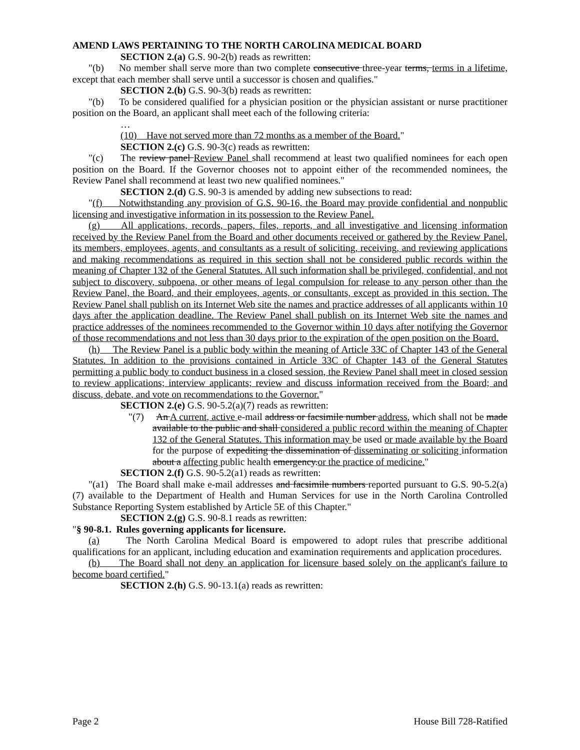AMEND LAWS PERTAINING TO THE NORTH CAROLINA MEDICAL BOARD
SECTION 2.(a) G.S. 90-2(b) reads as rewritten:
"(b) No member shall serve more than two complete consecutive three-year terms, terms in a lifetime, except that each member shall serve until a successor is chosen and qualifies."
SECTION 2.(b) G.S. 90-3(b) reads as rewritten:
"(b) To be considered qualified for a physician position or the physician assistant or nurse practitioner position on the Board, an applicant shall meet each of the following criteria:
…
(10) Have not served more than 72 months as a member of the Board."
SECTION 2.(c) G.S. 90-3(c) reads as rewritten:
"(c) The review panel Review Panel shall recommend at least two qualified nominees for each open position on the Board. If the Governor chooses not to appoint either of the recommended nominees, the Review Panel shall recommend at least two new qualified nominees."
SECTION 2.(d) G.S. 90-3 is amended by adding new subsections to read:
"(f) Notwithstanding any provision of G.S. 90-16, the Board may provide confidential and nonpublic licensing and investigative information in its possession to the Review Panel.
(g) All applications, records, papers, files, reports, and all investigative and licensing information received by the Review Panel from the Board and other documents received or gathered by the Review Panel, its members, employees, agents, and consultants as a result of soliciting, receiving, and reviewing applications and making recommendations as required in this section shall not be considered public records within the meaning of Chapter 132 of the General Statutes. All such information shall be privileged, confidential, and not subject to discovery, subpoena, or other means of legal compulsion for release to any person other than the Review Panel, the Board, and their employees, agents, or consultants, except as provided in this section. The Review Panel shall publish on its Internet Web site the names and practice addresses of all applicants within 10 days after the application deadline. The Review Panel shall publish on its Internet Web site the names and practice addresses of the nominees recommended to the Governor within 10 days after notifying the Governor of those recommendations and not less than 30 days prior to the expiration of the open position on the Board.
(h) The Review Panel is a public body within the meaning of Article 33C of Chapter 143 of the General Statutes. In addition to the provisions contained in Article 33C of Chapter 143 of the General Statutes permitting a public body to conduct business in a closed session, the Review Panel shall meet in closed session to review applications; interview applicants; review and discuss information received from the Board; and discuss, debate, and vote on recommendations to the Governor."
SECTION 2.(e) G.S. 90-5.2(a)(7) reads as rewritten:
"(7) An A current, active e-mail address or facsimile number address, which shall not be made available to the public and shall considered a public record within the meaning of Chapter 132 of the General Statutes. This information may be used or made available by the Board for the purpose of expediting the dissemination of disseminating or soliciting information about a affecting public health emergency.or the practice of medicine."
SECTION 2.(f) G.S. 90-5.2(a1) reads as rewritten:
"(a1) The Board shall make e-mail addresses and facsimile numbers reported pursuant to G.S. 90-5.2(a)(7) available to the Department of Health and Human Services for use in the North Carolina Controlled Substance Reporting System established by Article 5E of this Chapter."
SECTION 2.(g) G.S. 90-8.1 reads as rewritten:
"§ 90-8.1. Rules governing applicants for licensure.
(a) The North Carolina Medical Board is empowered to adopt rules that prescribe additional qualifications for an applicant, including education and examination requirements and application procedures.
(b) The Board shall not deny an application for licensure based solely on the applicant's failure to become board certified."
SECTION 2.(h) G.S. 90-13.1(a) reads as rewritten:
Page 2 House Bill 728-Ratified